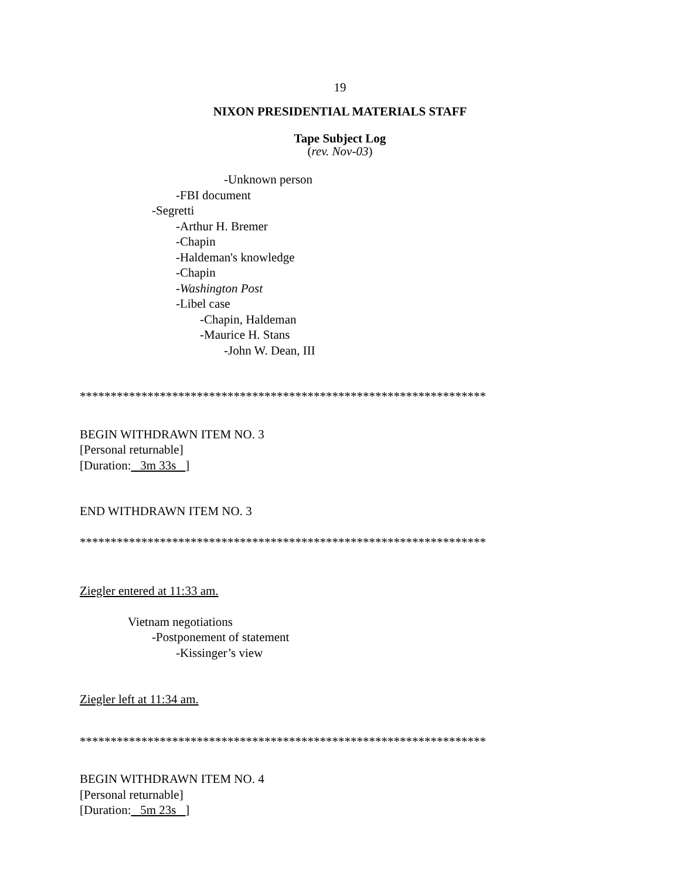19
NIXON PRESIDENTIAL MATERIALS STAFF
Tape Subject Log
(rev. Nov-03)
-Unknown person
-FBI document
-Segretti
-Arthur H. Bremer
-Chapin
-Haldeman's knowledge
-Chapin
-Washington Post
-Libel case
-Chapin, Haldeman
-Maurice H. Stans
-John W. Dean, III
******************************************************************
BEGIN WITHDRAWN ITEM NO. 3
[Personal returnable]
[Duration: 3m 33s ]
END WITHDRAWN ITEM NO. 3
******************************************************************
Ziegler entered at 11:33 am.
Vietnam negotiations
-Postponement of statement
-Kissinger’s view
Ziegler left at 11:34 am.
******************************************************************
BEGIN WITHDRAWN ITEM NO. 4
[Personal returnable]
[Duration: 5m 23s ]